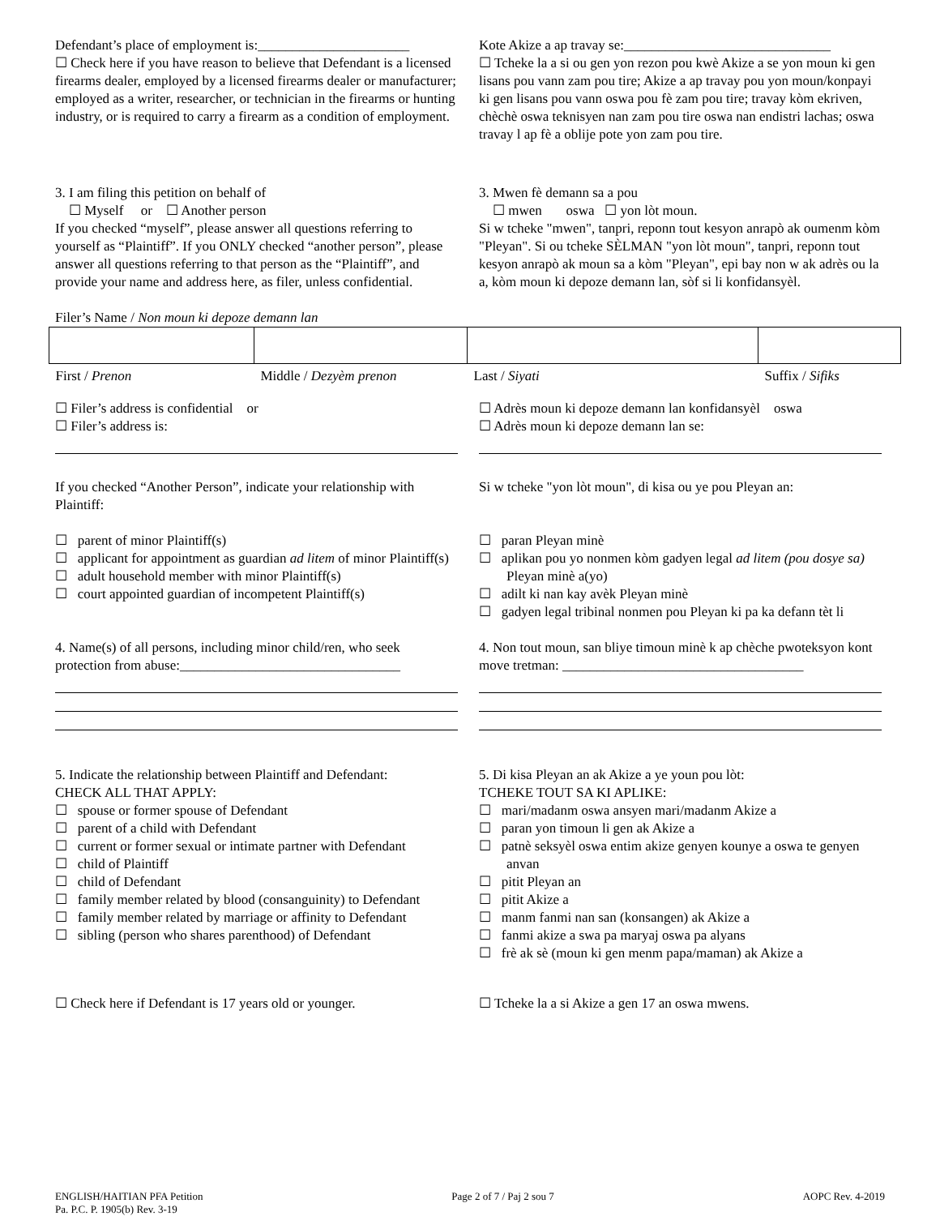Defendant’s place of employment is:______________________
☐ Check here if you have reason to believe that Defendant is a licensed firearms dealer, employed by a licensed firearms dealer or manufacturer; employed as a writer, researcher, or technician in the firearms or hunting industry, or is required to carry a firearm as a condition of employment.
Kote Akize a ap travay se:______________________________
☐ Tcheke la a si ou gen yon rezon pou kwè Akize a se yon moun ki gen lisans pou vann zam pou tire; Akize a ap travay pou yon moun/konpayi ki gen lisans pou vann oswa pou fè zam pou tire; travay kòm ekriven, chèchè oswa teknisyen nan zam pou tire oswa nan endistri lachas; oswa travay l ap fè a oblije pote yon zam pou tire.
3. I am filing this petition on behalf of
☐ Myself or ☐ Another person
If you checked “myself”, please answer all questions referring to yourself as “Plaintiff”. If you ONLY checked “another person”, please answer all questions referring to that person as the “Plaintiff”, and provide your name and address here, as filer, unless confidential.
3. Mwen fè demann sa a pou
☐ mwen oswa ☐ yon lòt moun.
Si w tcheke "mwen", tanpri, reponn tout kesyon anrapò ak oumenm kòm "Pleyan". Si ou tcheke SÈLMAN "yon lòt moun", tanpri, reponn tout kesyon anrapò ak moun sa a kòm "Pleyan", epi bay non w ak adrès ou la a, kòm moun ki depoze demann lan, sòf si li konfidansyèl.
Filer’s Name / Non moun ki depoze demann lan
| First / Prenon | Middle / Dezyèm prenon | Last / Siyati | Suffix / Sifiks |
☐ Filer’s address is confidential or
☐ Filer’s address is:
☐ Adrès moun ki depoze demann lan konfidansyèl oswa
☐ Adrès moun ki depoze demann lan se:
If you checked “Another Person”, indicate your relationship with Plaintiff:
☐ parent of minor Plaintiff(s)
☐ applicant for appointment as guardian ad litem of minor Plaintiff(s)
☐ adult household member with minor Plaintiff(s)
☐ court appointed guardian of incompetent Plaintiff(s)
Si w tcheke "yon lòt moun", di kisa ou ye pou Pleyan an:
☐ paran Pleyan minè
☐ aplikan pou yo nonmen kòm gadyen legal ad litem (pou dosye sa) Pleyan minè a(yo)
☐ adilt ki nan kay avèk Pleyan minè
☐ gadyen legal tribinal nonmen pou Pleyan ki pa ka defann tèt li
4. Name(s) of all persons, including minor child/ren, who seek protection from abuse:________________________________
4. Non tout moun, san bliye timoun minè k ap chèche pwoteksyon kont move tretman: ___________________________________
5. Indicate the relationship between Plaintiff and Defendant:
CHECK ALL THAT APPLY:
☐ spouse or former spouse of Defendant
☐ parent of a child with Defendant
☐ current or former sexual or intimate partner with Defendant
☐ child of Plaintiff
☐ child of Defendant
☐ family member related by blood (consanguinity) to Defendant
☐ family member related by marriage or affinity to Defendant
☐ sibling (person who shares parenthood) of Defendant
5. Di kisa Pleyan an ak Akize a ye youn pou lòt:
TCHEKE TOUT SA KI APLIKE:
☐ mari/madanm oswa ansyen mari/madanm Akize a
☐ paran yon timoun li gen ak Akize a
☐ patnè seksyèl oswa entim akize genyen kounye a oswa te genyen anvan
☐ pitit Pleyan an
☐ pitit Akize a
☐ manm fanmi nan san (konsangen) ak Akize a
☐ fanmi akize a swa pa maryaj oswa pa alyans
☐ frè ak sè (moun ki gen menm papa/maman) ak Akize a
☐ Check here if Defendant is 17 years old or younger.
☐ Tcheke la a si Akize a gen 17 an oswa mwens.
ENGLISH/HAITIAN PFA Petition
Pa. P.C. P. 1905(b) Rev. 3-19
Page 2 of 7 / Paj 2 sou 7 AOPC Rev. 4-2019